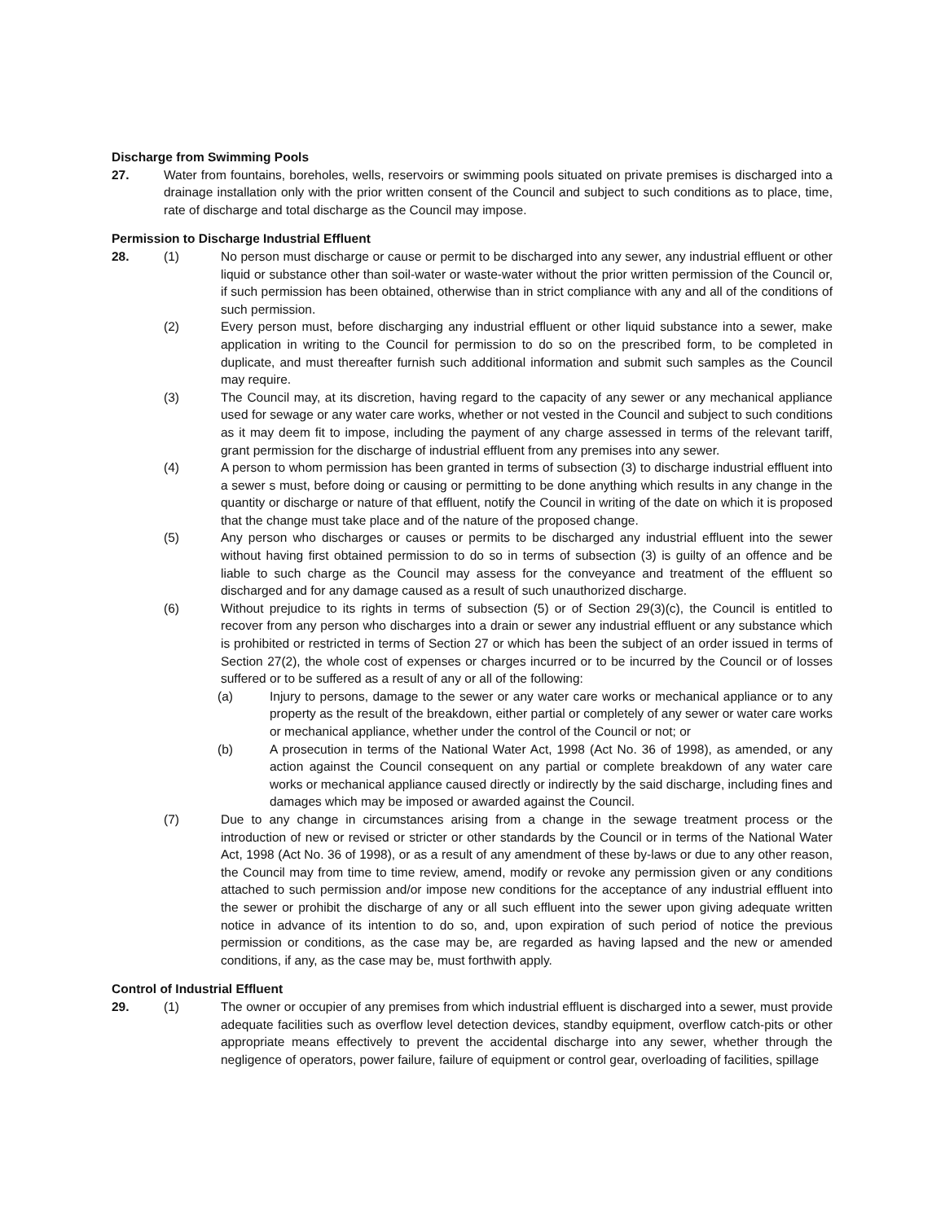Discharge from Swimming Pools
27. Water from fountains, boreholes, wells, reservoirs or swimming pools situated on private premises is discharged into a drainage installation only with the prior written consent of the Council and subject to such conditions as to place, time, rate of discharge and total discharge as the Council may impose.
Permission to Discharge Industrial Effluent
28. (1) No person must discharge or cause or permit to be discharged into any sewer, any industrial effluent or other liquid or substance other than soil-water or waste-water without the prior written permission of the Council or, if such permission has been obtained, otherwise than in strict compliance with any and all of the conditions of such permission.
(2) Every person must, before discharging any industrial effluent or other liquid substance into a sewer, make application in writing to the Council for permission to do so on the prescribed form, to be completed in duplicate, and must thereafter furnish such additional information and submit such samples as the Council may require.
(3) The Council may, at its discretion, having regard to the capacity of any sewer or any mechanical appliance used for sewage or any water care works, whether or not vested in the Council and subject to such conditions as it may deem fit to impose, including the payment of any charge assessed in terms of the relevant tariff, grant permission for the discharge of industrial effluent from any premises into any sewer.
(4) A person to whom permission has been granted in terms of subsection (3) to discharge industrial effluent into a sewer s must, before doing or causing or permitting to be done anything which results in any change in the quantity or discharge or nature of that effluent, notify the Council in writing of the date on which it is proposed that the change must take place and of the nature of the proposed change.
(5) Any person who discharges or causes or permits to be discharged any industrial effluent into the sewer without having first obtained permission to do so in terms of subsection (3) is guilty of an offence and be liable to such charge as the Council may assess for the conveyance and treatment of the effluent so discharged and for any damage caused as a result of such unauthorized discharge.
(6) Without prejudice to its rights in terms of subsection (5) or of Section 29(3)(c), the Council is entitled to recover from any person who discharges into a drain or sewer any industrial effluent or any substance which is prohibited or restricted in terms of Section 27 or which has been the subject of an order issued in terms of Section 27(2), the whole cost of expenses or charges incurred or to be incurred by the Council or of losses suffered or to be suffered as a result of any or all of the following:
(a) Injury to persons, damage to the sewer or any water care works or mechanical appliance or to any property as the result of the breakdown, either partial or completely of any sewer or water care works or mechanical appliance, whether under the control of the Council or not; or
(b) A prosecution in terms of the National Water Act, 1998 (Act No. 36 of 1998), as amended, or any action against the Council consequent on any partial or complete breakdown of any water care works or mechanical appliance caused directly or indirectly by the said discharge, including fines and damages which may be imposed or awarded against the Council.
(7) Due to any change in circumstances arising from a change in the sewage treatment process or the introduction of new or revised or stricter or other standards by the Council or in terms of the National Water Act, 1998 (Act No. 36 of 1998), or as a result of any amendment of these by-laws or due to any other reason, the Council may from time to time review, amend, modify or revoke any permission given or any conditions attached to such permission and/or impose new conditions for the acceptance of any industrial effluent into the sewer or prohibit the discharge of any or all such effluent into the sewer upon giving adequate written notice in advance of its intention to do so, and, upon expiration of such period of notice the previous permission or conditions, as the case may be, are regarded as having lapsed and the new or amended conditions, if any, as the case may be, must forthwith apply.
Control of Industrial Effluent
29. (1) The owner or occupier of any premises from which industrial effluent is discharged into a sewer, must provide adequate facilities such as overflow level detection devices, standby equipment, overflow catch-pits or other appropriate means effectively to prevent the accidental discharge into any sewer, whether through the negligence of operators, power failure, failure of equipment or control gear, overloading of facilities, spillage